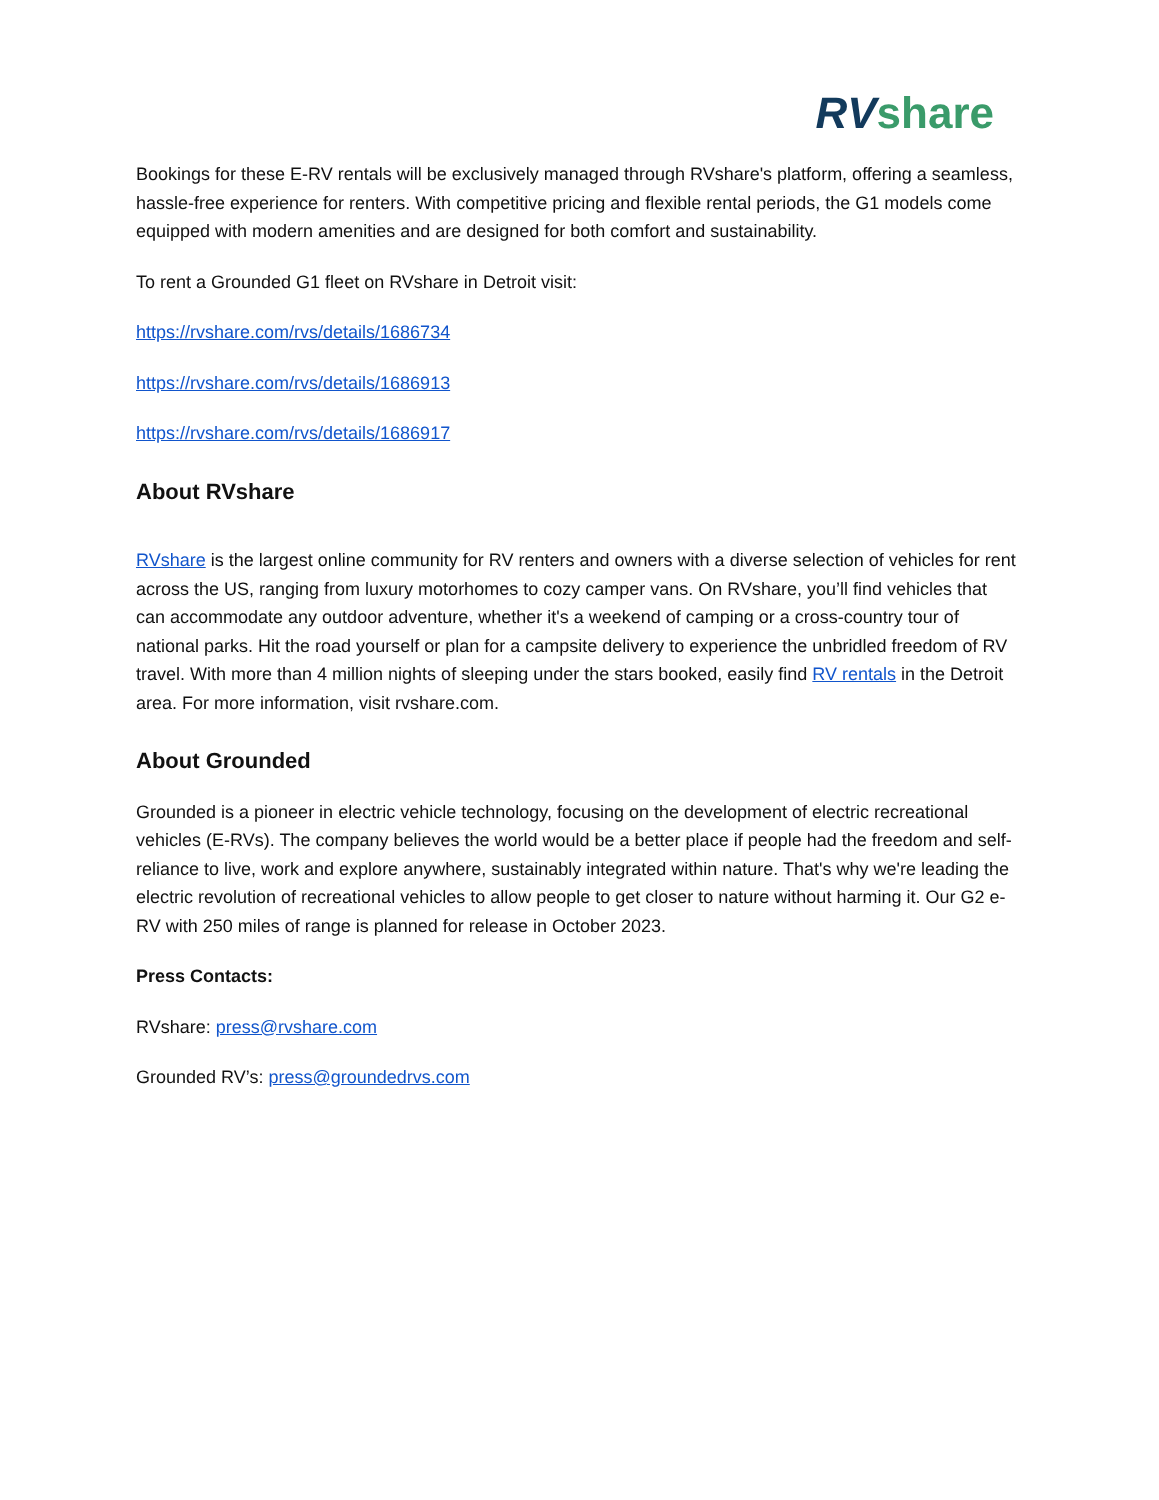RV share
Bookings for these E-RV rentals will be exclusively managed through RVshare's platform, offering a seamless, hassle-free experience for renters. With competitive pricing and flexible rental periods, the G1 models come equipped with modern amenities and are designed for both comfort and sustainability.
To rent a Grounded G1 fleet on RVshare in Detroit visit:
https://rvshare.com/rvs/details/1686734
https://rvshare.com/rvs/details/1686913
https://rvshare.com/rvs/details/1686917
About RVshare
RVshare is the largest online community for RV renters and owners with a diverse selection of vehicles for rent across the US, ranging from luxury motorhomes to cozy camper vans. On RVshare, you’ll find vehicles that can accommodate any outdoor adventure, whether it's a weekend of camping or a cross-country tour of national parks. Hit the road yourself or plan for a campsite delivery to experience the unbridled freedom of RV travel. With more than 4 million nights of sleeping under the stars booked, easily find RV rentals in the Detroit area. For more information, visit rvshare.com.
About Grounded
Grounded is a pioneer in electric vehicle technology, focusing on the development of electric recreational vehicles (E-RVs). The company believes the world would be a better place if people had the freedom and self-reliance to live, work and explore anywhere, sustainably integrated within nature. That's why we're leading the electric revolution of recreational vehicles to allow people to get closer to nature without harming it. Our G2 e-RV with 250 miles of range is planned for release in October 2023.
Press Contacts:
RVshare: press@rvshare.com
Grounded RV’s: press@groundedrvs.com